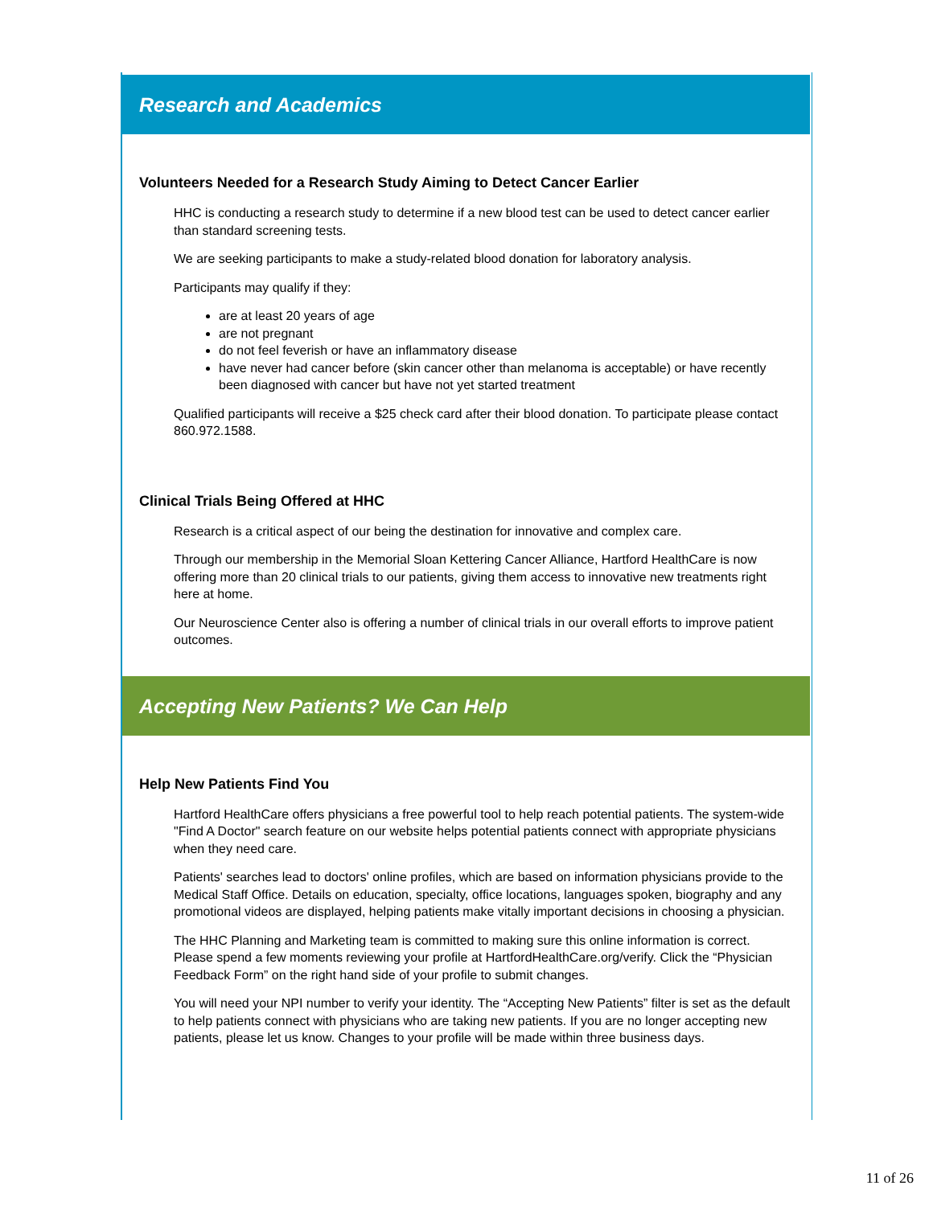Research and Academics
Volunteers Needed for a Research Study Aiming to Detect Cancer Earlier
HHC is conducting a research study to determine if a new blood test can be used to detect cancer earlier than standard screening tests.
We are seeking participants to make a study-related blood donation for laboratory analysis.
Participants may qualify if they:
are at least 20 years of age
are not pregnant
do not feel feverish or have an inflammatory disease
have never had cancer before (skin cancer other than melanoma is acceptable) or have recently been diagnosed with cancer but have not yet started treatment
Qualified participants will receive a $25 check card after their blood donation. To participate please contact 860.972.1588.
Clinical Trials Being Offered at HHC
Research is a critical aspect of our being the destination for innovative and complex care.
Through our membership in the Memorial Sloan Kettering Cancer Alliance, Hartford HealthCare is now offering more than 20 clinical trials to our patients, giving them access to innovative new treatments right here at home.
Our Neuroscience Center also is offering a number of clinical trials in our overall efforts to improve patient outcomes.
Accepting New Patients? We Can Help
Help New Patients Find You
Hartford HealthCare offers physicians a free powerful tool to help reach potential patients. The system-wide "Find A Doctor" search feature on our website helps potential patients connect with appropriate physicians when they need care.
Patients' searches lead to doctors' online profiles, which are based on information physicians provide to the Medical Staff Office. Details on education, specialty, office locations, languages spoken, biography and any promotional videos are displayed, helping patients make vitally important decisions in choosing a physician.
The HHC Planning and Marketing team is committed to making sure this online information is correct. Please spend a few moments reviewing your profile at HartfordHealthCare.org/verify. Click the “Physician Feedback Form” on the right hand side of your profile to submit changes.
You will need your NPI number to verify your identity. The “Accepting New Patients” filter is set as the default to help patients connect with physicians who are taking new patients. If you are no longer accepting new patients, please let us know. Changes to your profile will be made within three business days.
11 of 26